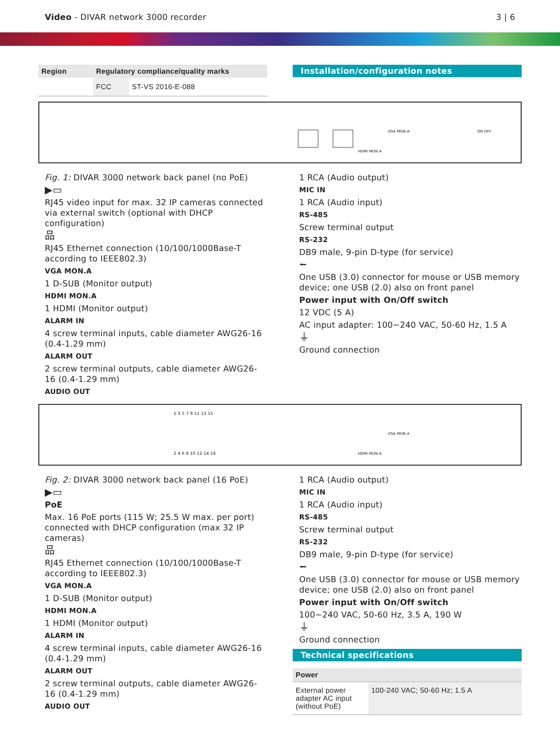Video - DIVAR network 3000 recorder
3 | 6
| Region | Regulatory compliance/quality marks | |
| --- | --- | --- |
| | FCC | ST-VS 2016-E-088 |
Installation/configuration notes
HDMI MON.A
VGA MON.A
ON OFF
Fig. 1: DIVAR 3000 network back panel (no PoE)
▶▭
RJ45 video input for max. 32 IP cameras connected via external switch (optional with DHCP configuration)
品
RJ45 Ethernet connection (10/100/1000Base-T according to IEEE802.3)
VGA MON.A
1 D-SUB (Monitor output)
HDMI MON.A
1 HDMI (Monitor output)
ALARM IN
4 screw terminal inputs, cable diameter AWG26-16 (0.4-1.29 mm)
ALARM OUT
2 screw terminal outputs, cable diameter AWG26-16 (0.4-1.29 mm)
AUDIO OUT
1 RCA (Audio output)
MIC IN
1 RCA (Audio input)
RS-485
Screw terminal output
RS-232
DB9 male, 9-pin D-type (for service)
⭠
One USB (3.0) connector for mouse or USB memory device; one USB (2.0) also on front panel
Power input with On/Off switch
12 VDC (5 A)
AC input adapter: 100~240 VAC, 50-60 Hz, 1.5 A
⏚
Ground connection
1 3 5 7 9 11 13 15
2 4 6 8 10 12 14 16
HDMI MON.A
VGA MON.A
Fig. 2: DIVAR 3000 network back panel (16 PoE)
▶▭
PoE
Max. 16 PoE ports (115 W; 25.5 W max. per port) connected with DHCP configuration (max 32 IP cameras)
品
RJ45 Ethernet connection (10/100/1000Base-T according to IEEE802.3)
VGA MON.A
1 D-SUB (Monitor output)
HDMI MON.A
1 HDMI (Monitor output)
ALARM IN
4 screw terminal inputs, cable diameter AWG26-16 (0.4-1.29 mm)
ALARM OUT
2 screw terminal outputs, cable diameter AWG26-16 (0.4-1.29 mm)
AUDIO OUT
1 RCA (Audio output)
MIC IN
1 RCA (Audio input)
RS-485
Screw terminal output
RS-232
DB9 male, 9-pin D-type (for service)
⭠
One USB (3.0) connector for mouse or USB memory device; one USB (2.0) also on front panel
Power input with On/Off switch
100~240 VAC, 50-60 Hz, 3.5 A, 190 W
⏚
Ground connection
Technical specifications
| Power | |
| --- | --- |
| External power adapter AC input (without PoE) | 100-240 VAC; 50-60 Hz; 1.5 A |